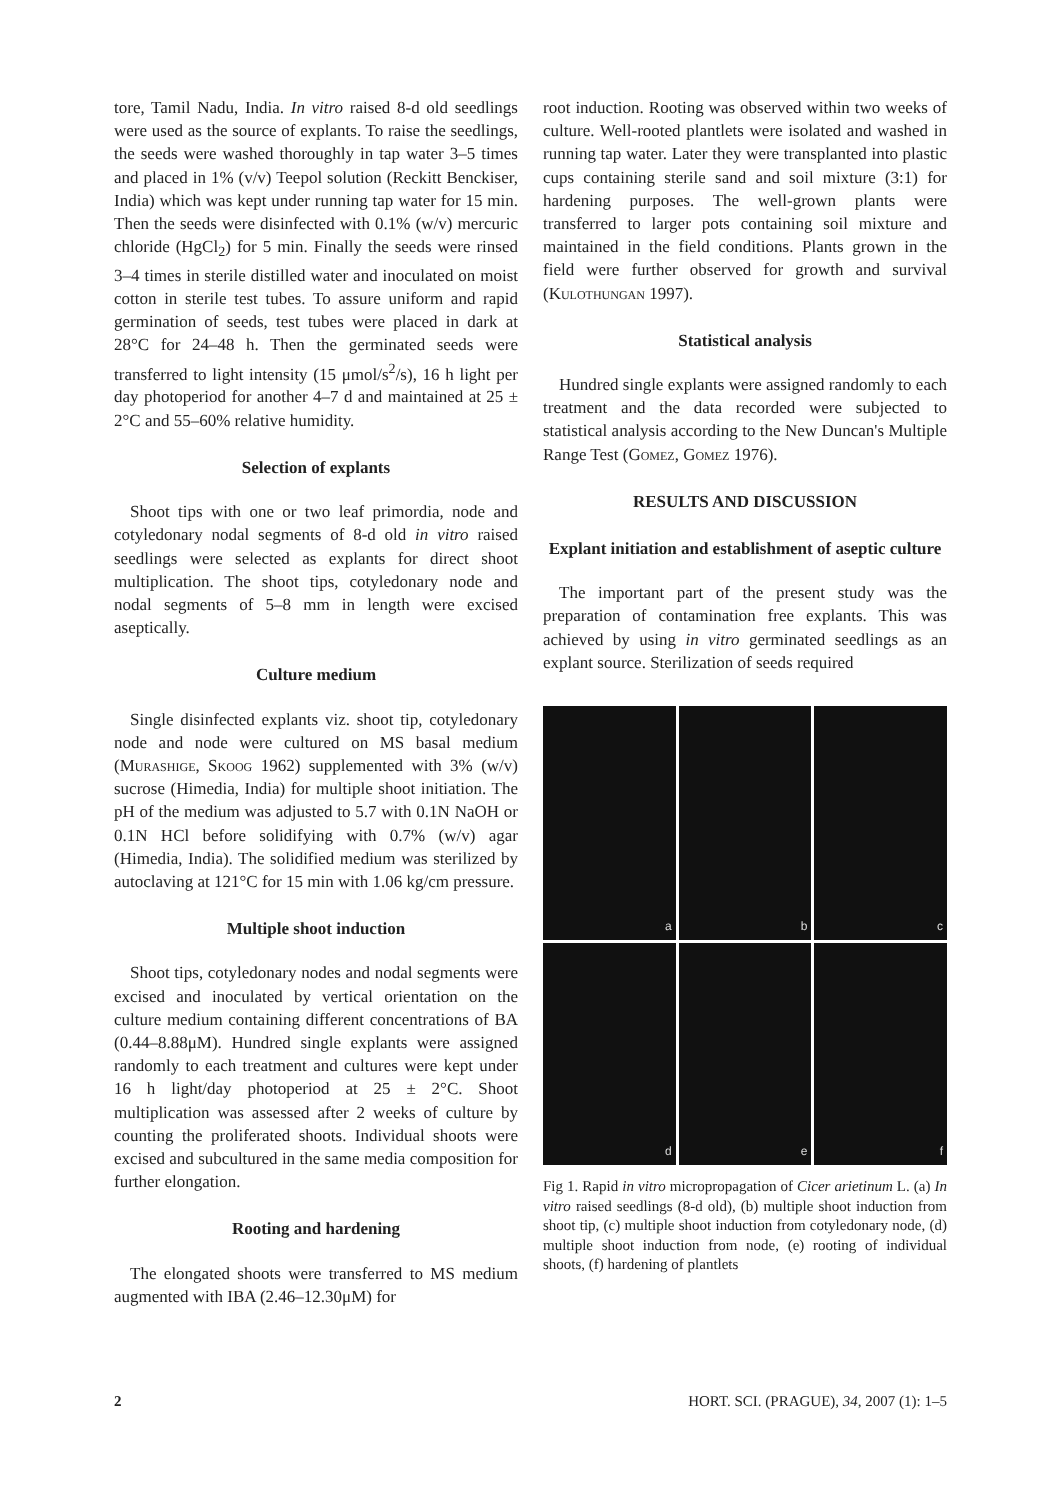tore, Tamil Nadu, India. In vitro raised 8-d old seedlings were used as the source of explants. To raise the seedlings, the seeds were washed thoroughly in tap water 3–5 times and placed in 1% (v/v) Teepol solution (Reckitt Benckiser, India) which was kept under running tap water for 15 min. Then the seeds were disinfected with 0.1% (w/v) mercuric chloride (HgCl<sub>2</sub>) for 5 min. Finally the seeds were rinsed 3–4 times in sterile distilled water and inoculated on moist cotton in sterile test tubes. To assure uniform and rapid germination of seeds, test tubes were placed in dark at 28°C for 24–48 h. Then the germinated seeds were transferred to light intensity (15 μmol/s<sup>2</sup>/s), 16 h light per day photoperiod for another 4–7 d and maintained at 25 ± 2°C and 55–60% relative humidity.
Selection of explants
Shoot tips with one or two leaf primordia, node and cotyledonary nodal segments of 8-d old in vitro raised seedlings were selected as explants for direct shoot multiplication. The shoot tips, cotyledonary node and nodal segments of 5–8 mm in length were excised aseptically.
Culture medium
Single disinfected explants viz. shoot tip, cotyledonary node and node were cultured on MS basal medium (Murashige, Skoog 1962) supplemented with 3% (w/v) sucrose (Himedia, India) for multiple shoot initiation. The pH of the medium was adjusted to 5.7 with 0.1N NaOH or 0.1N HCl before solidifying with 0.7% (w/v) agar (Himedia, India). The solidified medium was sterilized by autoclaving at 121°C for 15 min with 1.06 kg/cm pressure.
Multiple shoot induction
Shoot tips, cotyledonary nodes and nodal segments were excised and inoculated by vertical orientation on the culture medium containing different concentrations of BA (0.44–8.88μM). Hundred single explants were assigned randomly to each treatment and cultures were kept under 16 h light/day photoperiod at 25 ± 2°C. Shoot multiplication was assessed after 2 weeks of culture by counting the proliferated shoots. Individual shoots were excised and subcultured in the same media composition for further elongation.
Rooting and hardening
The elongated shoots were transferred to MS medium augmented with IBA (2.46–12.30μM) for
root induction. Rooting was observed within two weeks of culture. Well-rooted plantlets were isolated and washed in running tap water. Later they were transplanted into plastic cups containing sterile sand and soil mixture (3:1) for hardening purposes. The well-grown plants were transferred to larger pots containing soil mixture and maintained in the field conditions. Plants grown in the field were further observed for growth and survival (Kulothungan 1997).
Statistical analysis
Hundred single explants were assigned randomly to each treatment and the data recorded were subjected to statistical analysis according to the New Duncan's Multiple Range Test (Gomez, Gomez 1976).
RESULTS AND DISCUSSION
Explant initiation and establishment of aseptic culture
The important part of the present study was the preparation of contamination free explants. This was achieved by using in vitro germinated seedlings as an explant source. Sterilization of seeds required
a
b
c
d
e
f
Fig 1. Rapid in vitro micropropagation of Cicer arietinum L. (a) In vitro raised seedlings (8-d old), (b) multiple shoot induction from shoot tip, (c) multiple shoot induction from cotyledonary node, (d) multiple shoot induction from node, (e) rooting of individual shoots, (f) hardening of plantlets
2 HORT. SCI. (PRAGUE), 34, 2007 (1): 1–5